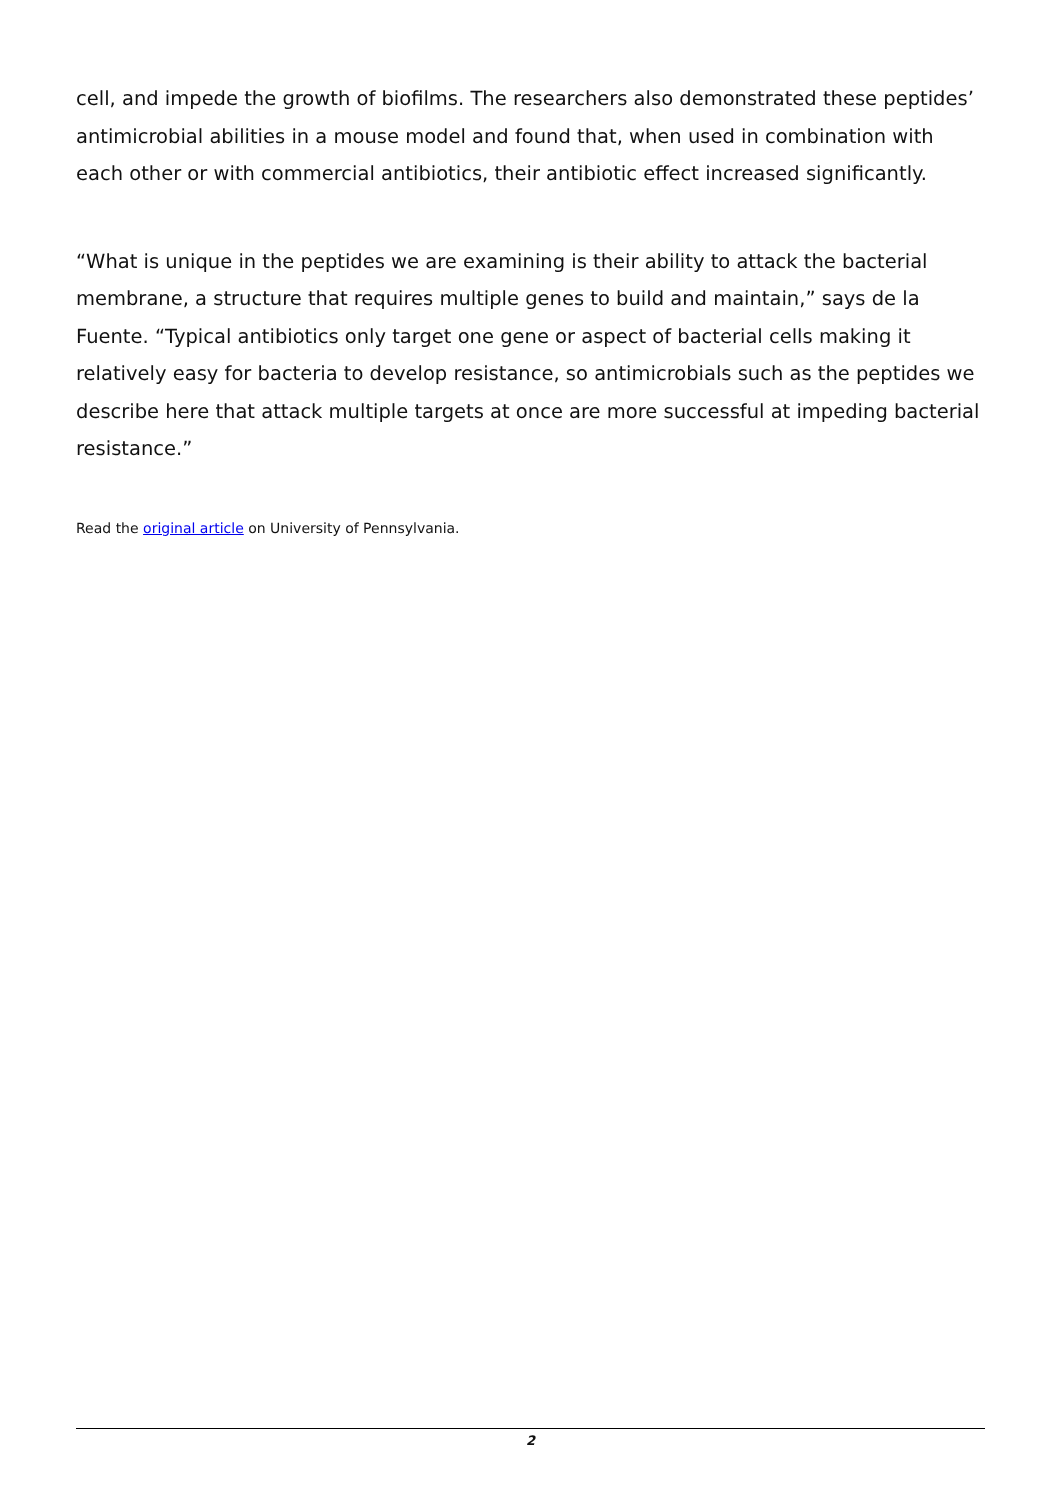cell, and impede the growth of biofilms. The researchers also demonstrated these peptides’ antimicrobial abilities in a mouse model and found that, when used in combination with each other or with commercial antibiotics, their antibiotic effect increased significantly.
“What is unique in the peptides we are examining is their ability to attack the bacterial membrane, a structure that requires multiple genes to build and maintain,” says de la Fuente. “Typical antibiotics only target one gene or aspect of bacterial cells making it relatively easy for bacteria to develop resistance, so antimicrobials such as the peptides we describe here that attack multiple targets at once are more successful at impeding bacterial resistance.”
Read the original article on University of Pennsylvania.
2